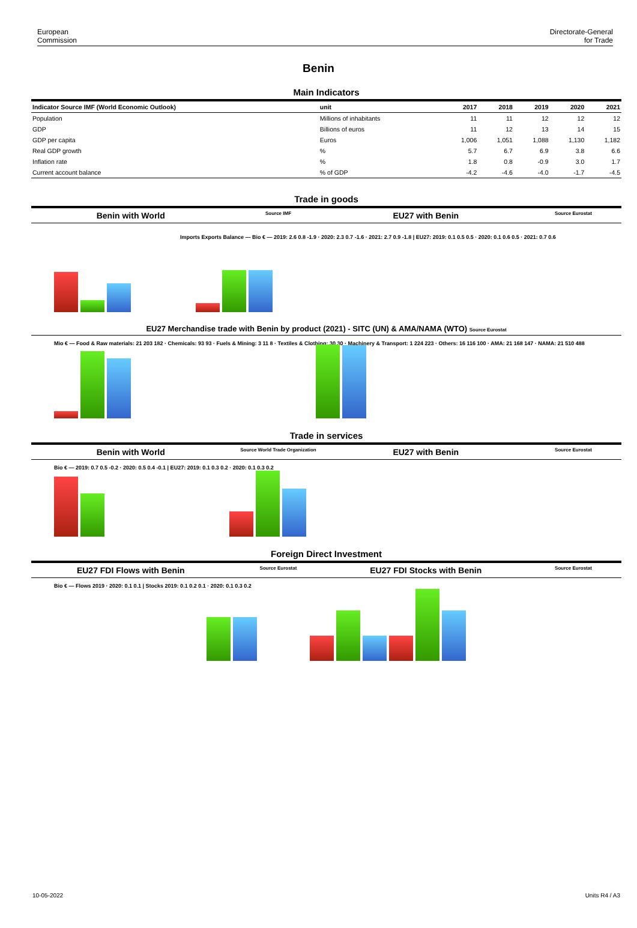European
Commission
Directorate-General
for Trade
Benin
Main Indicators
| Indicator Source IMF (World Economic Outlook) | unit | 2017 | 2018 | 2019 | 2020 | 2021 |
| --- | --- | --- | --- | --- | --- | --- |
| Population | Millions of inhabitants | 11 | 11 | 12 | 12 | 12 |
| GDP | Billions of euros | 11 | 12 | 13 | 14 | 15 |
| GDP per capita | Euros | 1,006 | 1,051 | 1,088 | 1,130 | 1,182 |
| Real GDP growth | % | 5.7 | 6.7 | 6.9 | 3.8 | 6.6 |
| Inflation rate | % | 1.8 | 0.8 | -0.9 | 3.0 | 1.7 |
| Current account balance | % of GDP | -4.2 | -4.6 | -4.0 | -1.7 | -4.5 |
Trade in goods
Benin with World Source IMF EU27 with Benin Source Eurostat
Imports Exports Balance — Bio € — 2019: 2.6 0.8 -1.9 · 2020: 2.3 0.7 -1.6 · 2021: 2.7 0.9 -1.8 | EU27: 2019: 0.1 0.5 0.5 · 2020: 0.1 0.6 0.5 · 2021: 0.7 0.6
EU27 Merchandise trade with Benin by product (2021) - SITC (UN) & AMA/NAMA (WTO) Source Eurostat
Mio € — Food & Raw materials: 21 203 182 · Chemicals: 93 93 · Fuels & Mining: 3 11 8 · Textiles & Clothing: 30 30 · Machinery & Transport: 1 224 223 · Others: 16 116 100 · AMA: 21 168 147 · NAMA: 21 510 488
Trade in services
Benin with World Source World Trade Organization EU27 with Benin Source Eurostat
Bio € — 2019: 0.7 0.5 -0.2 · 2020: 0.5 0.4 -0.1 | EU27: 2019: 0.1 0.3 0.2 · 2020: 0.1 0.3 0.2
Foreign Direct Investment
EU27 FDI Flows with Benin Source Eurostat EU27 FDI Stocks with Benin Source Eurostat
Bio € — Flows 2019 · 2020: 0.1 0.1 | Stocks 2019: 0.1 0.2 0.1 · 2020: 0.1 0.3 0.2
10-05-2022 Units R4 / A3